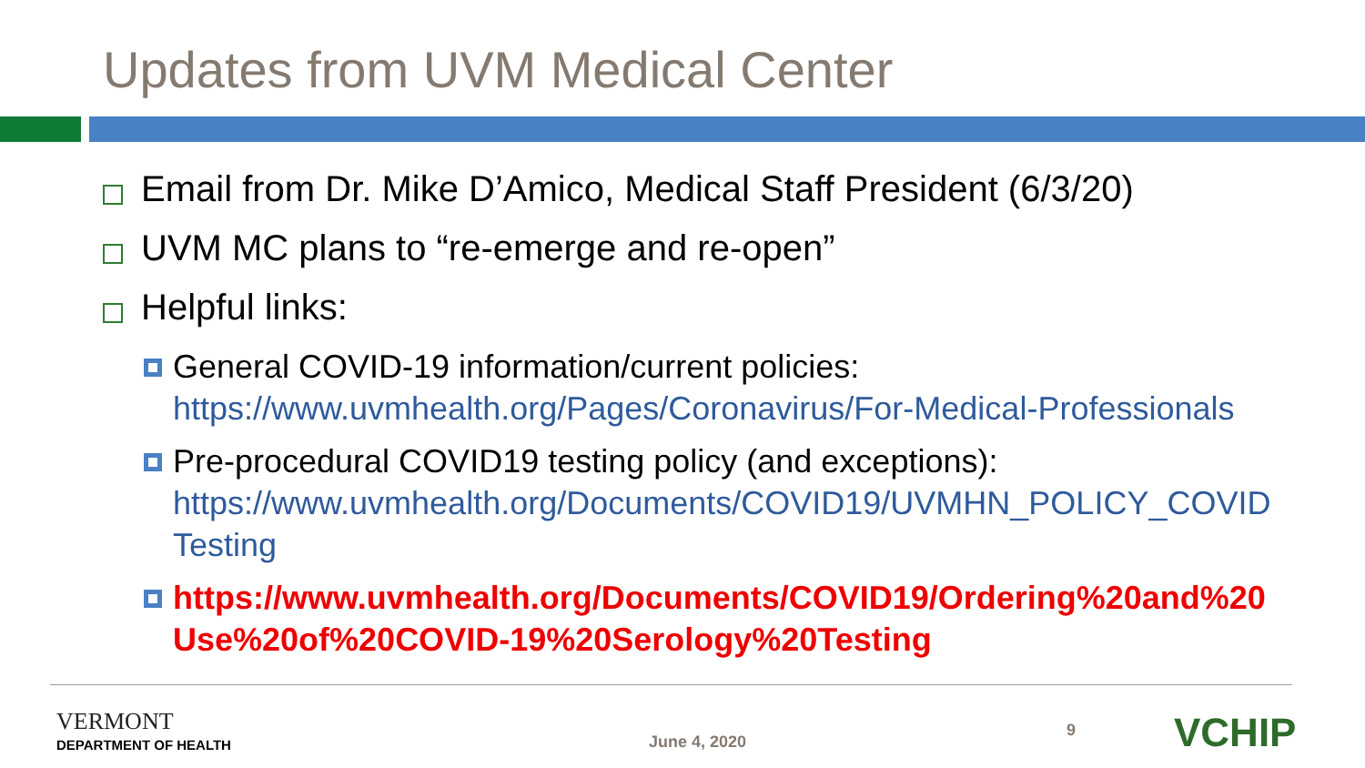Updates from UVM Medical Center
Email from Dr. Mike D’Amico, Medical Staff President (6/3/20)
UVM MC plans to “re-emerge and re-open”
Helpful links:
General COVID-19 information/current policies: https://www.uvmhealth.org/Pages/Coronavirus/For-Medical-Professionals
Pre-procedural COVID19 testing policy (and exceptions): https://www.uvmhealth.org/Documents/COVID19/UVMHN_POLICY_COVID Testing
https://www.uvmhealth.org/Documents/COVID19/Ordering%20and%20 Use%20of%20COVID-19%20Serology%20Testing
VERMONT
DEPARTMENT OF HEALTH June 4, 2020
9 VCHIP